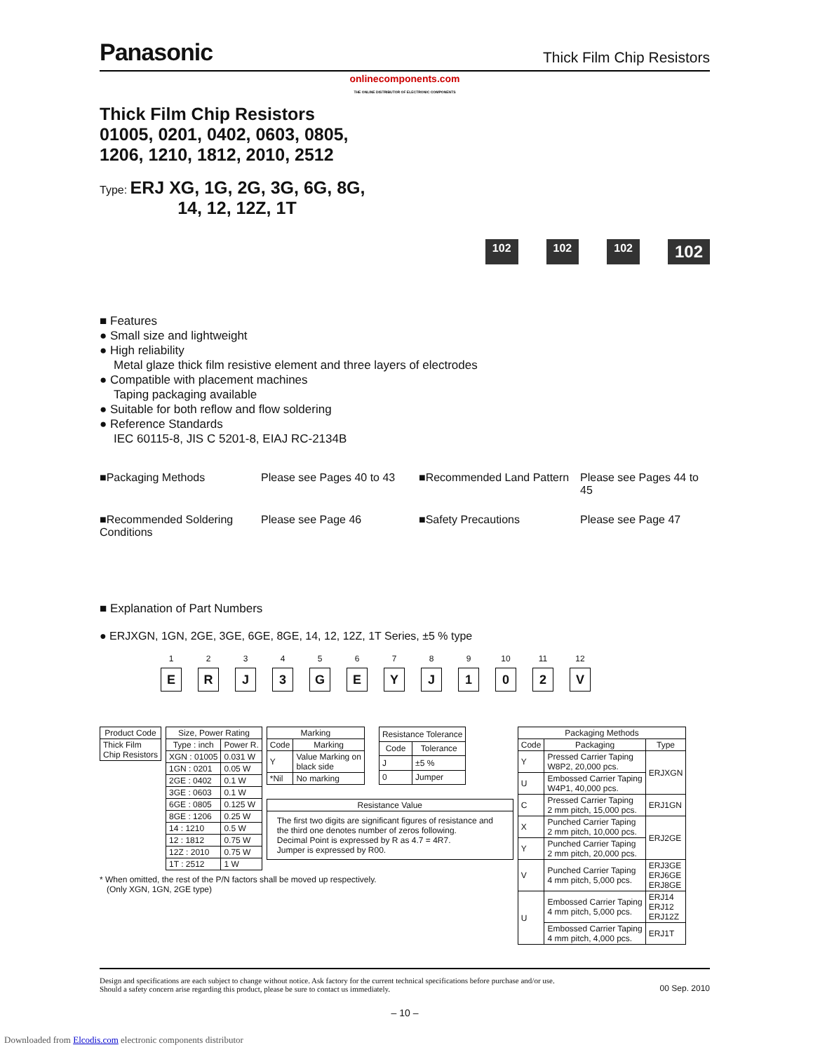Panasonic Thick Film Chip Resistors
onlinecomponents.com
THE ONLINE DISTRIBUTOR OF ELECTRONIC COMPONENTS
Thick Film Chip Resistors
01005, 0201, 0402, 0603, 0805,
1206, 1210, 1812, 2010, 2512
Type: ERJ XG, 1G, 2G, 3G, 6G, 8G,
14, 12, 12Z, 1T
102 102 102 102
■ Features
● Small size and lightweight
● High reliability
Metal glaze thick film resistive element and three layers of electrodes
● Compatible with placement machines
Taping packaging available
● Suitable for both reflow and flow soldering
● Reference Standards
IEC 60115-8, JIS C 5201-8, EIAJ RC-2134B
■Packaging Methods Please see Pages 40 to 43 ■Recommended Land Pattern Please see Pages 44 to 45 ■Recommended Soldering Conditions Please see Page 46 ■Safety Precautions Please see Page 47
■ Explanation of Part Numbers
● ERJXGN, 1GN, 2GE, 3GE, 6GE, 8GE, 14, 12, 12Z, 1T Series, ±5 % type
1
E
2
R
3
J
4
3
5
G
6
E
7
Y
8
J
9
1
10
0
11
2
12
V
| Product Code |
| --- |
| Thick Film Chip Resistors |
| Size, Power Rating | |
| --- | --- |
| Type : inch | Power R. |
| XGN : 01005 | 0.031 W |
| 1GN : 0201 | 0.05 W |
| 2GE : 0402 | 0.1 W |
| 3GE : 0603 | 0.1 W |
| 6GE : 0805 | 0.125 W |
| 8GE : 1206 | 0.25 W |
| 14 : 1210 | 0.5 W |
| 12 : 1812 | 0.75 W |
| 12Z : 2010 | 0.75 W |
| 1T : 2512 | 1 W |
| Marking | |
| --- | --- |
| Code | Marking |
| Y | Value Marking on black side |
| *Nil | No marking |
| Resistance Tolerance | |
| --- | --- |
| Code | Tolerance |
| J | ±5 % |
| 0 | Jumper |
| Resistance Value |
| --- |
| The first two digits are significant figures of resistance and the third one denotes number of zeros following. Decimal Point is expressed by R as 4.7 = 4R7. Jumper is expressed by R00. |
| Packaging Methods | | |
| --- | --- | --- |
| Code | Packaging | Type |
| Y | Pressed Carrier Taping W8P2, 20,000 pcs. | ERJXGN |
| U | Embossed Carrier Taping W4P1, 40,000 pcs. | |
| C | Pressed Carrier Taping 2 mm pitch, 15,000 pcs. | ERJ1GN |
| X | Punched Carrier Taping 2 mm pitch, 10,000 pcs. | ERJ2GE |
| Y | Punched Carrier Taping 2 mm pitch, 20,000 pcs. | |
| V | Punched Carrier Taping 4 mm pitch, 5,000 pcs. | ERJ3GE ERJ6GE ERJ8GE |
| U | Embossed Carrier Taping 4 mm pitch, 5,000 pcs. | ERJ14 ERJ12 ERJ12Z |
| | Embossed Carrier Taping 4 mm pitch, 4,000 pcs. | ERJ1T |
* When omitted, the rest of the P/N factors shall be moved up respectively.
(Only XGN, 1GN, 2GE type)
Design and specifications are each subject to change without notice. Ask factory for the current technical specifications before purchase and/or use.
Should a safety concern arise regarding this product, please be sure to contact us immediately. 00 Sep. 2010
– 10 –
Downloaded from Elcodis.com electronic components distributor